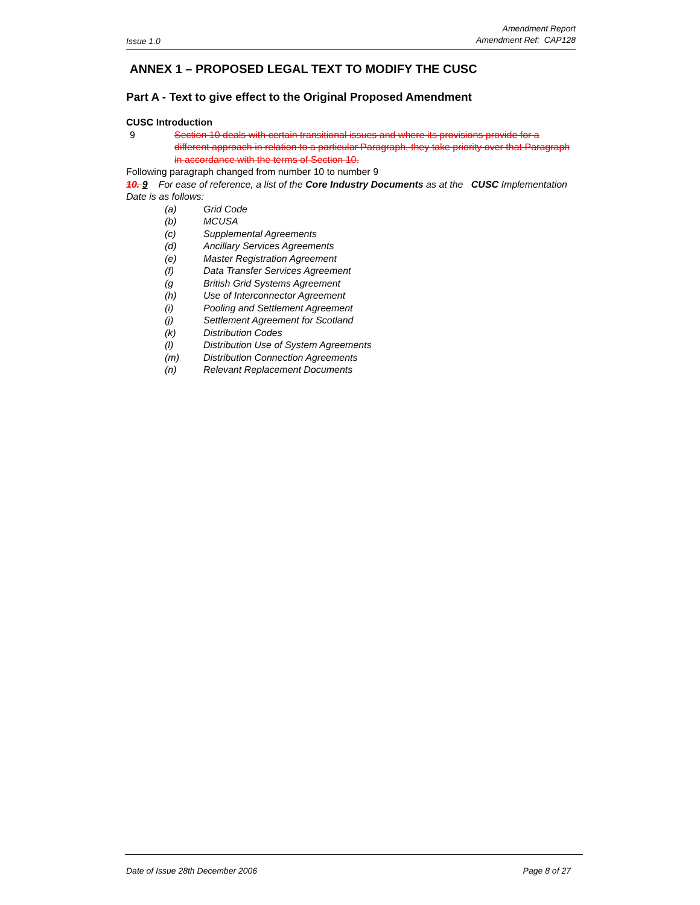Issue 1.0
Amendment Report
Amendment Ref: CAP128
ANNEX 1 – PROPOSED LEGAL TEXT TO MODIFY THE CUSC
Part A - Text to give effect to the Original Proposed Amendment
CUSC Introduction
9 Section 10 deals with certain transitional issues and where its provisions provide for a different approach in relation to a particular Paragraph, they take priority over that Paragraph in accordance with the terms of Section 10.
Following paragraph changed from number 10 to number 9
10. 9 For ease of reference, a list of the Core Industry Documents as at the CUSC Implementation Date is as follows:
(a) Grid Code
(b) MCUSA
(c) Supplemental Agreements
(d) Ancillary Services Agreements
(e) Master Registration Agreement
(f) Data Transfer Services Agreement
(g British Grid Systems Agreement
(h) Use of Interconnector Agreement
(i) Pooling and Settlement Agreement
(j) Settlement Agreement for Scotland
(k) Distribution Codes
(l) Distribution Use of System Agreements
(m) Distribution Connection Agreements
(n) Relevant Replacement Documents
Date of Issue 28th December 2006 Page 8 of 27